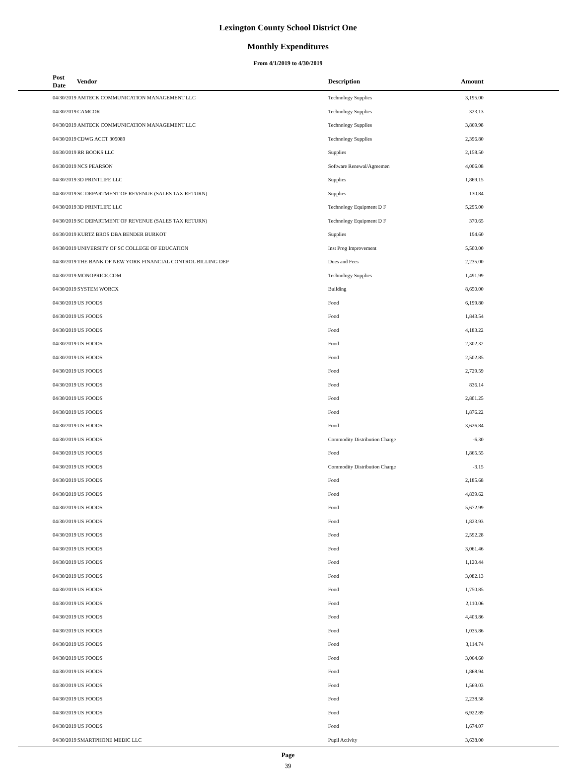Lexington County School District One
Monthly Expenditures
From 4/1/2019 to 4/30/2019
| Post Date | Vendor | Description | Amount | |
| --- | --- | --- | --- | --- |
| 04/30/2019 | AMTECK COMMUNICATION MANAGEMENT LLC | Technology Supplies | 3,195.00 | |
| 04/30/2019 | CAMCOR | Technology Supplies | 323.13 | |
| 04/30/2019 | AMTECK COMMUNICATION MANAGEMENT LLC | Technology Supplies | 3,869.98 | |
| 04/30/2019 | CDWG ACCT 305089 | Technology Supplies | 2,396.80 | |
| 04/30/2019 | RR BOOKS LLC | Supplies | 2,158.50 | |
| 04/30/2019 | NCS PEARSON | Software Renewal/Agreemen | 4,006.08 | |
| 04/30/2019 | 3D PRINTLIFE LLC | Supplies | 1,869.15 | |
| 04/30/2019 | SC DEPARTMENT OF REVENUE (SALES TAX RETURN) | Supplies | 130.84 | |
| 04/30/2019 | 3D PRINTLIFE LLC | Technology Equipment D F | 5,295.00 | |
| 04/30/2019 | SC DEPARTMENT OF REVENUE (SALES TAX RETURN) | Technology Equipment D F | 370.65 | |
| 04/30/2019 | KURTZ BROS DBA BENDER BURKOT | Supplies | 194.60 | |
| 04/30/2019 | UNIVERSITY OF SC COLLEGE OF EDUCATION | Inst Prog Improvement | 5,500.00 | |
| 04/30/2019 | THE BANK OF NEW YORK FINANCIAL CONTROL BILLING DEP | Dues and Fees | 2,235.00 | |
| 04/30/2019 | MONOPRICE.COM | Technology Supplies | 1,491.99 | |
| 04/30/2019 | SYSTEM WORCX | Building | 8,650.00 | |
| 04/30/2019 | US FOODS | Food | 6,199.80 | |
| 04/30/2019 | US FOODS | Food | 1,843.54 | |
| 04/30/2019 | US FOODS | Food | 4,183.22 | |
| 04/30/2019 | US FOODS | Food | 2,302.32 | |
| 04/30/2019 | US FOODS | Food | 2,502.85 | |
| 04/30/2019 | US FOODS | Food | 2,729.59 | |
| 04/30/2019 | US FOODS | Food | 836.14 | |
| 04/30/2019 | US FOODS | Food | 2,801.25 | |
| 04/30/2019 | US FOODS | Food | 1,876.22 | |
| 04/30/2019 | US FOODS | Food | 3,626.84 | |
| 04/30/2019 | US FOODS | Commodity Distribution Charge | -6.30 | |
| 04/30/2019 | US FOODS | Food | 1,865.55 | |
| 04/30/2019 | US FOODS | Commodity Distribution Charge | -3.15 | |
| 04/30/2019 | US FOODS | Food | 2,185.68 | |
| 04/30/2019 | US FOODS | Food | 4,839.62 | |
| 04/30/2019 | US FOODS | Food | 5,672.99 | |
| 04/30/2019 | US FOODS | Food | 1,823.93 | |
| 04/30/2019 | US FOODS | Food | 2,592.28 | |
| 04/30/2019 | US FOODS | Food | 3,061.46 | |
| 04/30/2019 | US FOODS | Food | 1,120.44 | |
| 04/30/2019 | US FOODS | Food | 3,082.13 | |
| 04/30/2019 | US FOODS | Food | 1,750.85 | |
| 04/30/2019 | US FOODS | Food | 2,110.06 | |
| 04/30/2019 | US FOODS | Food | 4,403.86 | |
| 04/30/2019 | US FOODS | Food | 1,035.86 | |
| 04/30/2019 | US FOODS | Food | 3,114.74 | |
| 04/30/2019 | US FOODS | Food | 3,064.60 | |
| 04/30/2019 | US FOODS | Food | 1,868.94 | |
| 04/30/2019 | US FOODS | Food | 1,569.03 | |
| 04/30/2019 | US FOODS | Food | 2,238.58 | |
| 04/30/2019 | US FOODS | Food | 6,922.89 | |
| 04/30/2019 | US FOODS | Food | 1,674.07 | |
| 04/30/2019 | SMARTPHONE MEDIC LLC | Pupil Activity | 3,638.00 | |
Page
39